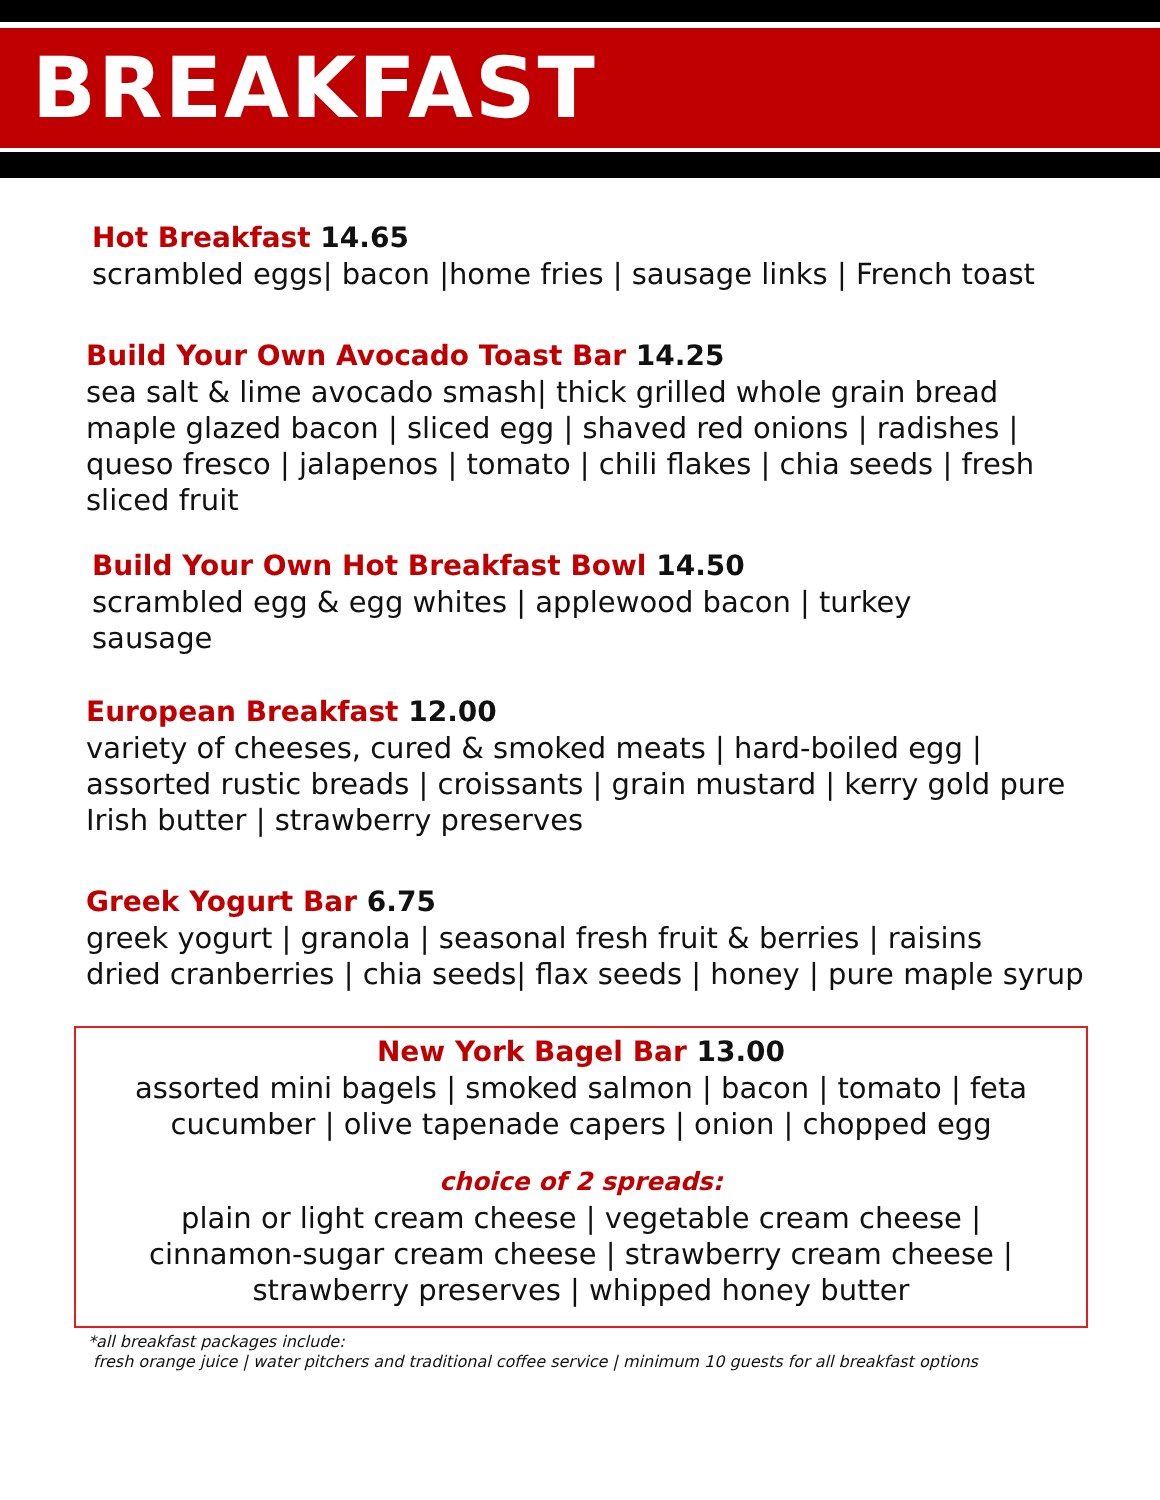BREAKFAST
Hot Breakfast 14.65
scrambled eggs| bacon |home fries | sausage links | French toast
Build Your Own Avocado Toast Bar 14.25
sea salt & lime avocado smash| thick grilled whole grain bread
maple glazed bacon | sliced egg | shaved red onions | radishes | queso fresco | jalapenos | tomato | chili flakes | chia seeds | fresh sliced fruit
Build Your Own Hot Breakfast Bowl 14.50
scrambled egg & egg whites | applewood bacon | turkey sausage
European Breakfast 12.00
variety of cheeses, cured & smoked meats | hard-boiled egg | assorted rustic breads | croissants | grain mustard | kerry gold pure Irish butter | strawberry preserves
Greek Yogurt Bar 6.75
greek yogurt | granola | seasonal fresh fruit & berries | raisins
dried cranberries | chia seeds| flax seeds | honey | pure maple syrup
New York Bagel Bar 13.00
assorted mini bagels | smoked salmon | bacon | tomato | feta
cucumber | olive tapenade capers | onion | chopped egg
choice of 2 spreads:
plain or light cream cheese | vegetable cream cheese |
cinnamon-sugar cream cheese | strawberry cream cheese |
strawberry preserves | whipped honey butter
*all breakfast packages include:
fresh orange juice | water pitchers and traditional coffee service | minimum 10 guests for all breakfast options